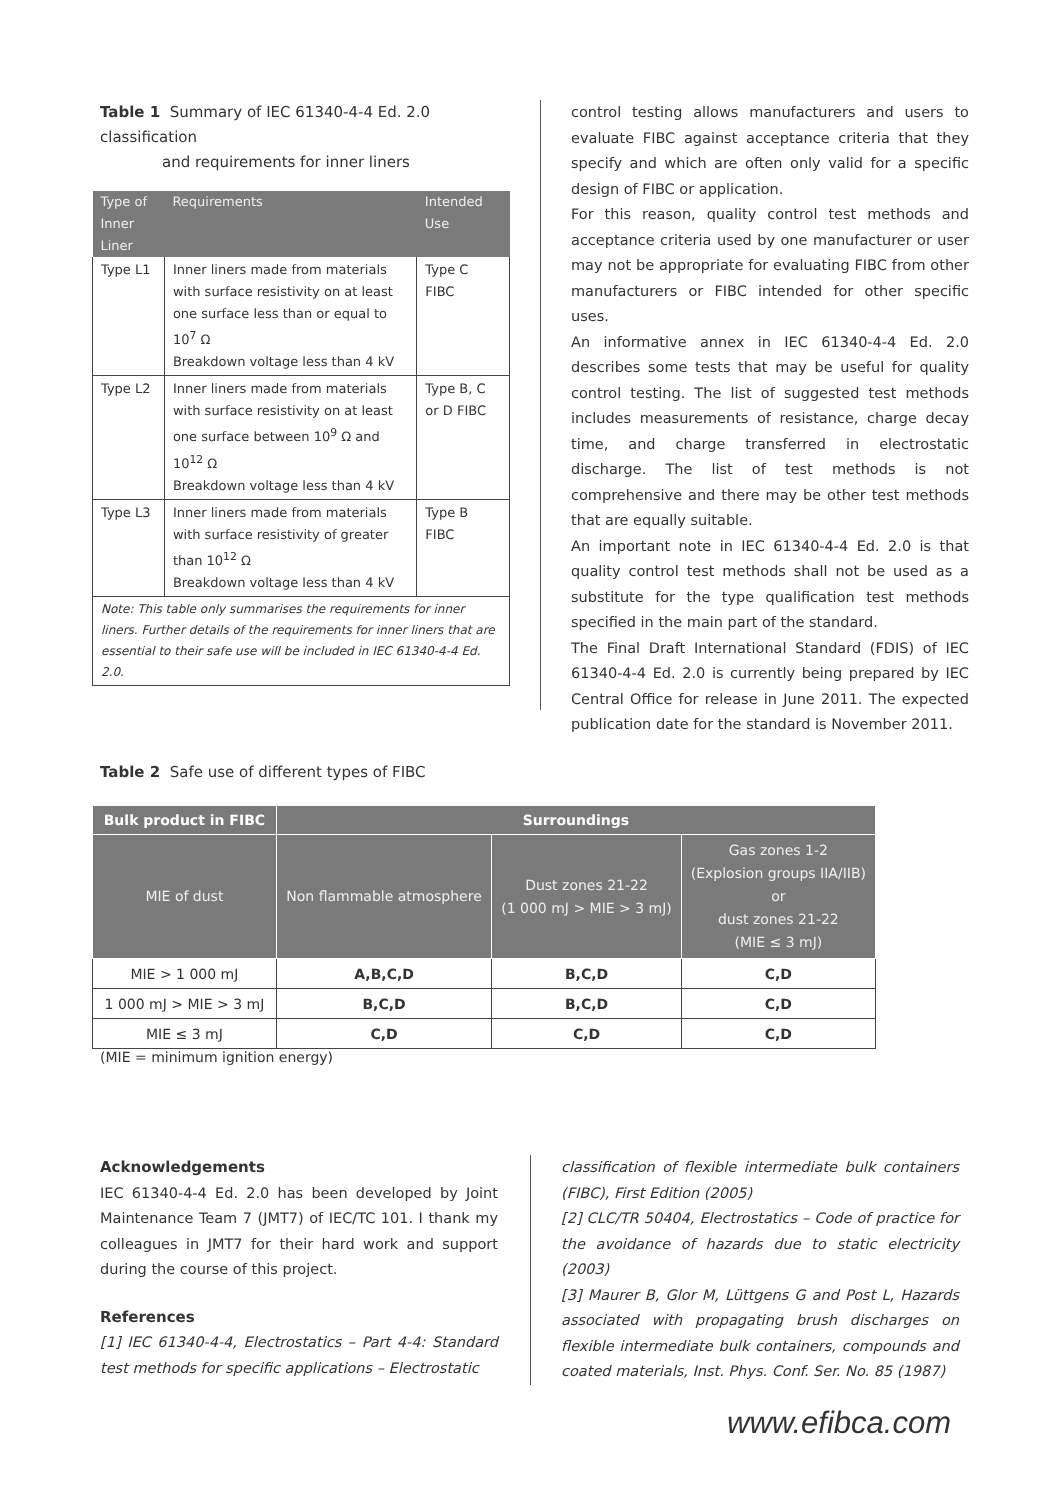Table 1 Summary of IEC 61340-4-4 Ed. 2.0 classification
and requirements for inner liners
| Type of Inner Liner | Requirements | Intended Use |
| --- | --- | --- |
| Type L1 | Inner liners made from materials with surface resistivity on at least one surface less than or equal to 10<sup>7</sup> Ω Breakdown voltage less than 4 kV | Type C FIBC |
| Type L2 | Inner liners made from materials with surface resistivity on at least one surface between 10<sup>9</sup> Ω and 10<sup>12</sup> Ω Breakdown voltage less than 4 kV | Type B, C or D FIBC |
| Type L3 | Inner liners made from materials with surface resistivity of greater than 10<sup>12</sup> Ω Breakdown voltage less than 4 kV | Type B FIBC |
| Note: This table only summarises the requirements for inner liners. Further details of the requirements for inner liners that are essential to their safe use will be included in IEC 61340-4-4 Ed. 2.0. | | |
control testing allows manufacturers and users to evaluate FIBC against acceptance criteria that they specify and which are often only valid for a specific design of FIBC or application.
For this reason, quality control test methods and acceptance criteria used by one manufacturer or user may not be appropriate for evaluating FIBC from other manufacturers or FIBC intended for other specific uses.
An informative annex in IEC 61340-4-4 Ed. 2.0 describes some tests that may be useful for quality control testing. The list of suggested test methods includes measurements of resistance, charge decay time, and charge transferred in electrostatic discharge. The list of test methods is not comprehensive and there may be other test methods that are equally suitable.
An important note in IEC 61340-4-4 Ed. 2.0 is that quality control test methods shall not be used as a substitute for the type qualification test methods specified in the main part of the standard.
The Final Draft International Standard (FDIS) of IEC 61340-4-4 Ed. 2.0 is currently being prepared by IEC Central Office for release in June 2011. The expected publication date for the standard is November 2011.
Table 2 Safe use of different types of FIBC
| Bulk product in FIBC | Surroundings | | |
| --- | --- | --- | --- |
| MIE of dust | Non flammable atmosphere | Dust zones 21-22 (1 000 mJ > MIE > 3 mJ) | Gas zones 1-2 (Explosion groups IIA/IIB) or dust zones 21-22 (MIE ≤ 3 mJ) |
| MIE > 1 000 mJ | A,B,C,D | B,C,D | C,D |
| 1 000 mJ > MIE > 3 mJ | B,C,D | B,C,D | C,D |
| MIE ≤ 3 mJ | C,D | C,D | C,D |
(MIE = minimum ignition energy)
Acknowledgements
IEC 61340-4-4 Ed. 2.0 has been developed by Joint Maintenance Team 7 (JMT7) of IEC/TC 101. I thank my colleagues in JMT7 for their hard work and support during the course of this project.
References
[1] IEC 61340-4-4, Electrostatics – Part 4-4: Standard test methods for specific applications – Electrostatic
classification of flexible intermediate bulk containers (FIBC), First Edition (2005)
[2] CLC/TR 50404, Electrostatics – Code of practice for the avoidance of hazards due to static electricity (2003)
[3] Maurer B, Glor M, Lüttgens G and Post L, Hazards associated with propagating brush discharges on flexible intermediate bulk containers, compounds and coated materials, Inst. Phys. Conf. Ser. No. 85 (1987)
www.efibca.com